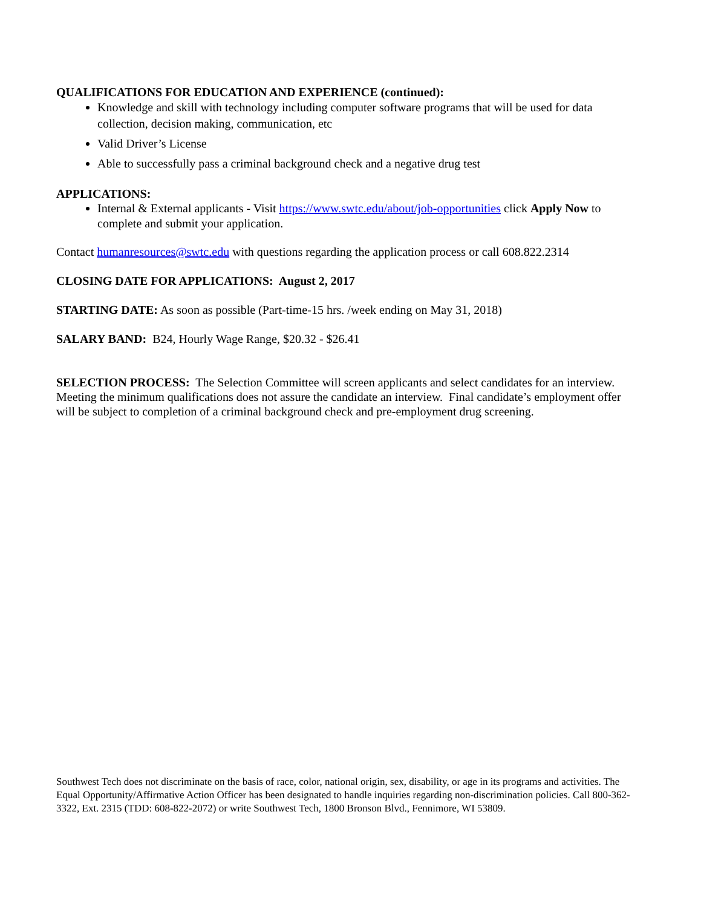QUALIFICATIONS FOR EDUCATION AND EXPERIENCE (continued):
Knowledge and skill with technology including computer software programs that will be used for data collection, decision making, communication, etc
Valid Driver’s License
Able to successfully pass a criminal background check and a negative drug test
APPLICATIONS:
Internal & External applicants - Visit https://www.swtc.edu/about/job-opportunities click Apply Now to complete and submit your application.
Contact humanresources@swtc.edu with questions regarding the application process or call 608.822.2314
CLOSING DATE FOR APPLICATIONS: August 2, 2017
STARTING DATE: As soon as possible (Part-time-15 hrs. /week ending on May 31, 2018)
SALARY BAND: B24, Hourly Wage Range, $20.32 - $26.41
SELECTION PROCESS: The Selection Committee will screen applicants and select candidates for an interview. Meeting the minimum qualifications does not assure the candidate an interview. Final candidate’s employment offer will be subject to completion of a criminal background check and pre-employment drug screening.
Southwest Tech does not discriminate on the basis of race, color, national origin, sex, disability, or age in its programs and activities. The Equal Opportunity/Affirmative Action Officer has been designated to handle inquiries regarding non-discrimination policies. Call 800-362-3322, Ext. 2315 (TDD: 608-822-2072) or write Southwest Tech, 1800 Bronson Blvd., Fennimore, WI 53809.